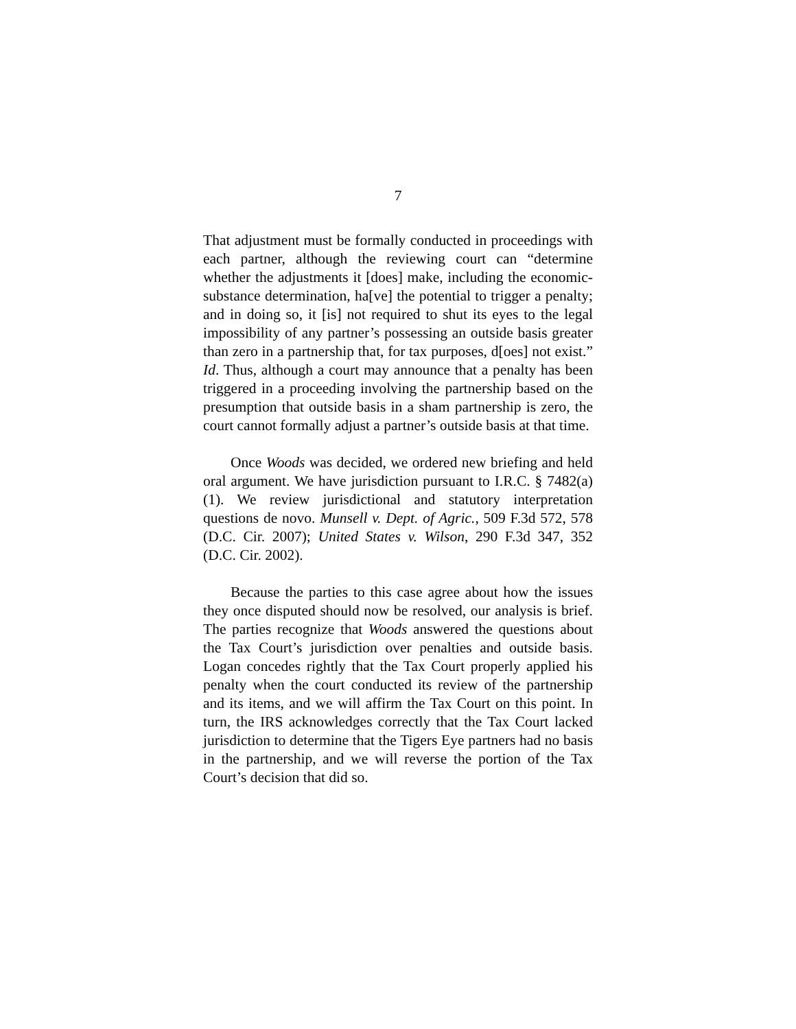7
That adjustment must be formally conducted in proceedings with each partner, although the reviewing court can “determine whether the adjustments it [does] make, including the economic-substance determination, ha[ve] the potential to trigger a penalty; and in doing so, it [is] not required to shut its eyes to the legal impossibility of any partner’s possessing an outside basis greater than zero in a partnership that, for tax purposes, d[oes] not exist.” Id. Thus, although a court may announce that a penalty has been triggered in a proceeding involving the partnership based on the presumption that outside basis in a sham partnership is zero, the court cannot formally adjust a partner’s outside basis at that time.
Once Woods was decided, we ordered new briefing and held oral argument. We have jurisdiction pursuant to I.R.C. § 7482(a)(1). We review jurisdictional and statutory interpretation questions de novo. Munsell v. Dept. of Agric., 509 F.3d 572, 578 (D.C. Cir. 2007); United States v. Wilson, 290 F.3d 347, 352 (D.C. Cir. 2002).
Because the parties to this case agree about how the issues they once disputed should now be resolved, our analysis is brief. The parties recognize that Woods answered the questions about the Tax Court’s jurisdiction over penalties and outside basis. Logan concedes rightly that the Tax Court properly applied his penalty when the court conducted its review of the partnership and its items, and we will affirm the Tax Court on this point. In turn, the IRS acknowledges correctly that the Tax Court lacked jurisdiction to determine that the Tigers Eye partners had no basis in the partnership, and we will reverse the portion of the Tax Court’s decision that did so.